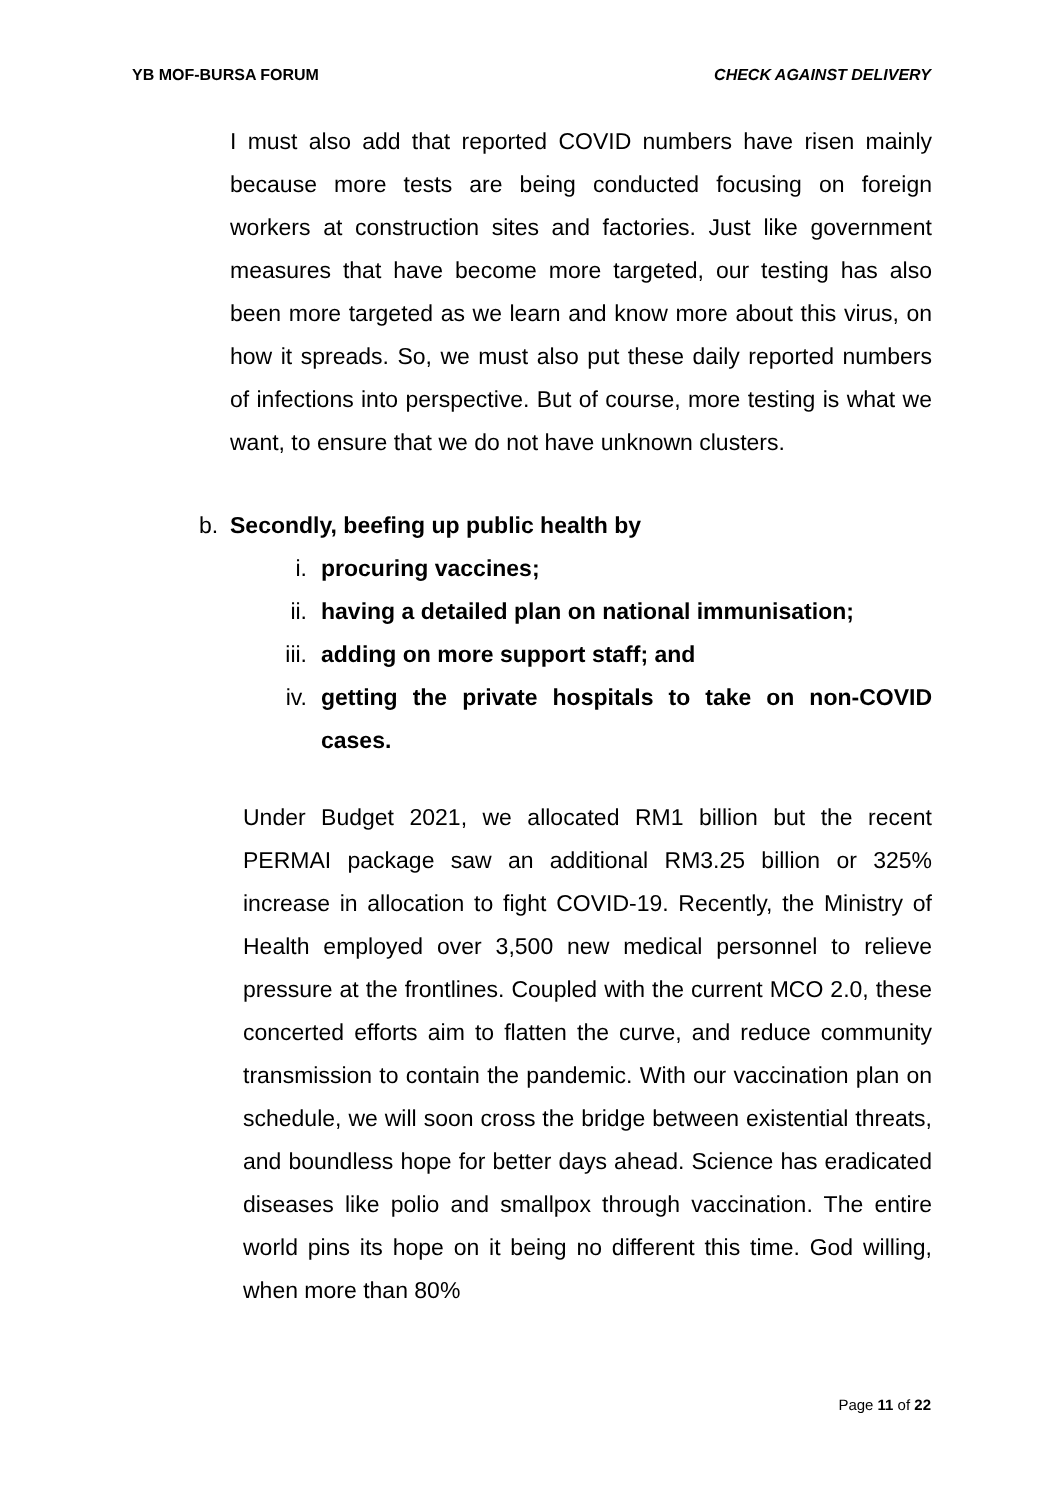YB MOF-BURSA FORUM CHECK AGAINST DELIVERY
I must also add that reported COVID numbers have risen mainly because more tests are being conducted focusing on foreign workers at construction sites and factories. Just like government measures that have become more targeted, our testing has also been more targeted as we learn and know more about this virus, on how it spreads. So, we must also put these daily reported numbers of infections into perspective. But of course, more testing is what we want, to ensure that we do not have unknown clusters.
b. Secondly, beefing up public health by
i. procuring vaccines;
ii. having a detailed plan on national immunisation;
iii. adding on more support staff; and
iv. getting the private hospitals to take on non-COVID cases.
Under Budget 2021, we allocated RM1 billion but the recent PERMAI package saw an additional RM3.25 billion or 325% increase in allocation to fight COVID-19. Recently, the Ministry of Health employed over 3,500 new medical personnel to relieve pressure at the frontlines. Coupled with the current MCO 2.0, these concerted efforts aim to flatten the curve, and reduce community transmission to contain the pandemic. With our vaccination plan on schedule, we will soon cross the bridge between existential threats, and boundless hope for better days ahead. Science has eradicated diseases like polio and smallpox through vaccination. The entire world pins its hope on it being no different this time. God willing, when more than 80%
Page 11 of 22